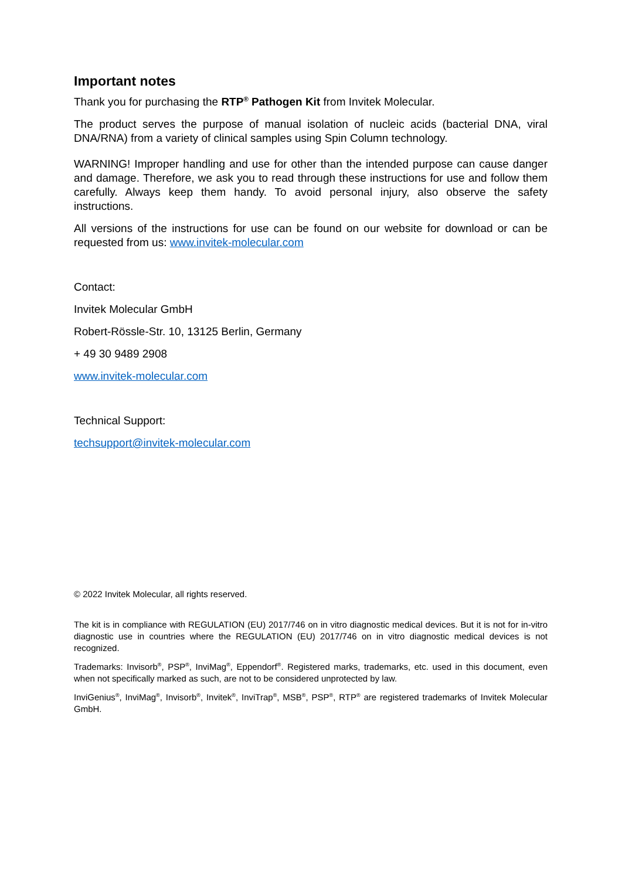Important notes
Thank you for purchasing the RTP<sup>®</sup> Pathogen Kit from Invitek Molecular.
The product serves the purpose of manual isolation of nucleic acids (bacterial DNA, viral DNA/RNA) from a variety of clinical samples using Spin Column technology.
WARNING! Improper handling and use for other than the intended purpose can cause danger and damage. Therefore, we ask you to read through these instructions for use and follow them carefully. Always keep them handy. To avoid personal injury, also observe the safety instructions.
All versions of the instructions for use can be found on our website for download or can be requested from us: www.invitek-molecular.com
Contact:
Invitek Molecular GmbH
Robert-Rössle-Str. 10, 13125 Berlin, Germany
+ 49 30 9489 2908
www.invitek-molecular.com
Technical Support:
techsupport@invitek-molecular.com
© 2022 Invitek Molecular, all rights reserved.
The kit is in compliance with REGULATION (EU) 2017/746 on in vitro diagnostic medical devices. But it is not for in-vitro diagnostic use in countries where the REGULATION (EU) 2017/746 on in vitro diagnostic medical devices is not recognized.
Trademarks: Invisorb<sup>®</sup>, PSP<sup>®</sup>, InviMag<sup>®</sup>, Eppendorf<sup>®</sup>. Registered marks, trademarks, etc. used in this document, even when not specifically marked as such, are not to be considered unprotected by law.
InviGenius<sup>®</sup>, InviMag<sup>®</sup>, Invisorb<sup>®</sup>, Invitek<sup>®</sup>, InviTrap<sup>®</sup>, MSB<sup>®</sup>, PSP<sup>®</sup>, RTP<sup>®</sup> are registered trademarks of Invitek Molecular GmbH.